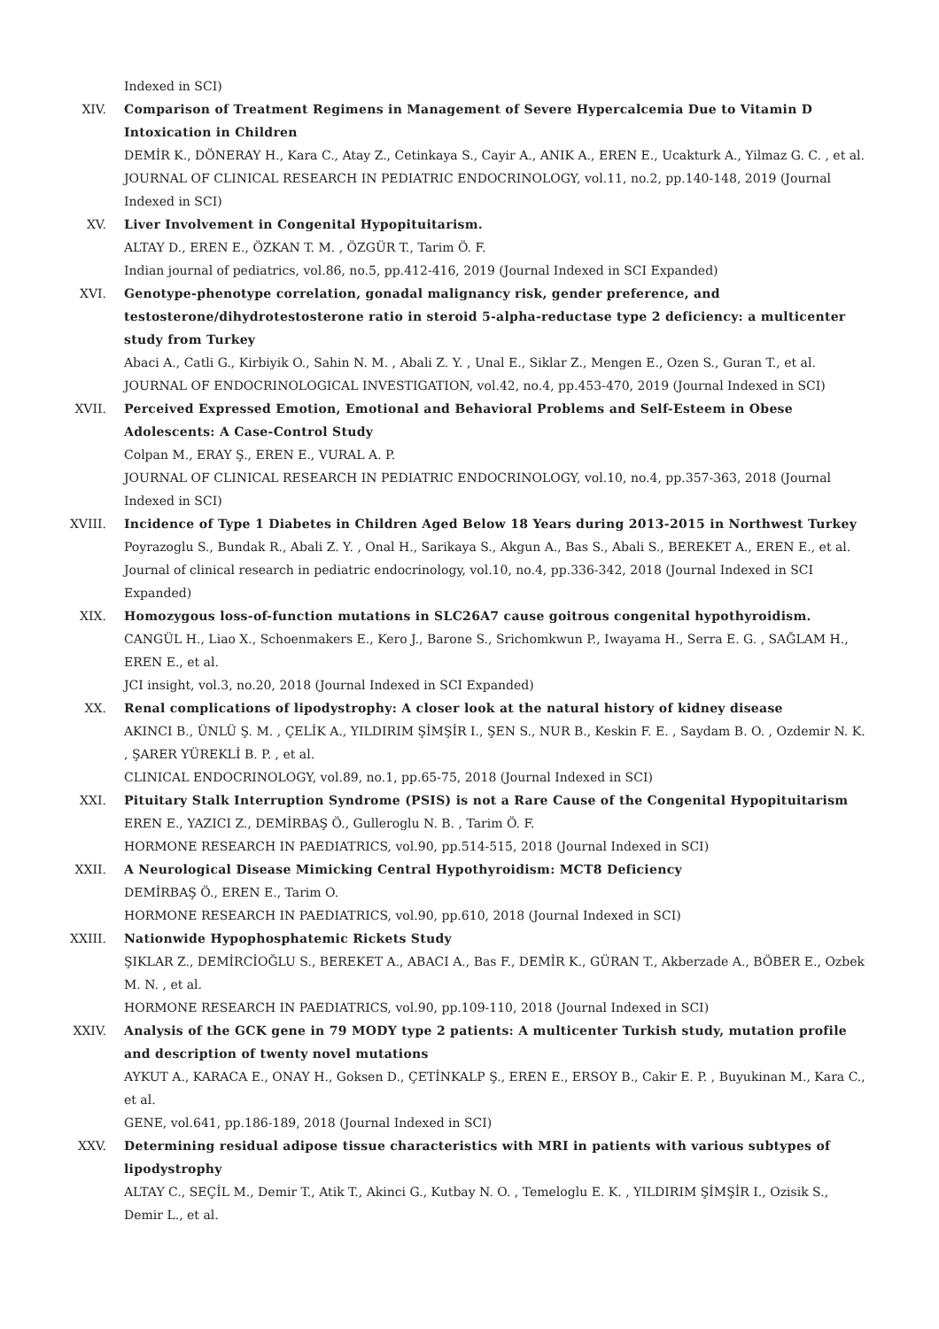Indexed in SCI)
XIV. Comparison of Treatment Regimens in Management of Severe Hypercalcemia Due to Vitamin D Intoxication in Children
DEMİR K., DÖNERAY H., Kara C., Atay Z., Cetinkaya S., Cayir A., ANIK A., EREN E., Ucakturk A., Yilmaz G. C. , et al.
JOURNAL OF CLINICAL RESEARCH IN PEDIATRIC ENDOCRINOLOGY, vol.11, no.2, pp.140-148, 2019 (Journal Indexed in SCI)
XV. Liver Involvement in Congenital Hypopituitarism.
ALTAY D., EREN E., ÖZKAN T. M. , ÖZGÜR T., Tarim Ö. F.
Indian journal of pediatrics, vol.86, no.5, pp.412-416, 2019 (Journal Indexed in SCI Expanded)
XVI. Genotype-phenotype correlation, gonadal malignancy risk, gender preference, and testosterone/dihydrotestosterone ratio in steroid 5-alpha-reductase type 2 deficiency: a multicenter study from Turkey
Abaci A., Catli G., Kirbiyik O., Sahin N. M. , Abali Z. Y. , Unal E., Siklar Z., Mengen E., Ozen S., Guran T., et al.
JOURNAL OF ENDOCRINOLOGICAL INVESTIGATION, vol.42, no.4, pp.453-470, 2019 (Journal Indexed in SCI)
XVII. Perceived Expressed Emotion, Emotional and Behavioral Problems and Self-Esteem in Obese Adolescents: A Case-Control Study
Colpan M., ERAY Ş., EREN E., VURAL A. P.
JOURNAL OF CLINICAL RESEARCH IN PEDIATRIC ENDOCRINOLOGY, vol.10, no.4, pp.357-363, 2018 (Journal Indexed in SCI)
XVIII. Incidence of Type 1 Diabetes in Children Aged Below 18 Years during 2013-2015 in Northwest Turkey
Poyrazoglu S., Bundak R., Abali Z. Y. , Onal H., Sarikaya S., Akgun A., Bas S., Abali S., BEREKET A., EREN E., et al.
Journal of clinical research in pediatric endocrinology, vol.10, no.4, pp.336-342, 2018 (Journal Indexed in SCI Expanded)
XIX. Homozygous loss-of-function mutations in SLC26A7 cause goitrous congenital hypothyroidism.
CANGÜL H., Liao X., Schoenmakers E., Kero J., Barone S., Srichomkwun P., Iwayama H., Serra E. G. , SAĞLAM H., EREN E., et al.
JCI insight, vol.3, no.20, 2018 (Journal Indexed in SCI Expanded)
XX. Renal complications of lipodystrophy: A closer look at the natural history of kidney disease
AKINCI B., ÜNLÜ Ş. M. , ÇELİK A., YILDIRIM ŞİMŞİR I., ŞEN S., NUR B., Keskin F. E. , Saydam B. O. , Ozdemir N. K. , ŞARER YÜREKLİ B. P. , et al.
CLINICAL ENDOCRINOLOGY, vol.89, no.1, pp.65-75, 2018 (Journal Indexed in SCI)
XXI. Pituitary Stalk Interruption Syndrome (PSIS) is not a Rare Cause of the Congenital Hypopituitarism
EREN E., YAZICI Z., DEMİRBAŞ Ö., Gulleroglu N. B. , Tarim Ö. F.
HORMONE RESEARCH IN PAEDIATRICS, vol.90, pp.514-515, 2018 (Journal Indexed in SCI)
XXII. A Neurological Disease Mimicking Central Hypothyroidism: MCT8 Deficiency
DEMİRBAŞ Ö., EREN E., Tarim O.
HORMONE RESEARCH IN PAEDIATRICS, vol.90, pp.610, 2018 (Journal Indexed in SCI)
XXIII. Nationwide Hypophosphatemic Rickets Study
ŞIKLAR Z., DEMİRCİOĞLU S., BEREKET A., ABACI A., Bas F., DEMİR K., GÜRAN T., Akberzade A., BÖBER E., Ozbek M. N. , et al.
HORMONE RESEARCH IN PAEDIATRICS, vol.90, pp.109-110, 2018 (Journal Indexed in SCI)
XXIV. Analysis of the GCK gene in 79 MODY type 2 patients: A multicenter Turkish study, mutation profile and description of twenty novel mutations
AYKUT A., KARACA E., ONAY H., Goksen D., ÇETİNKALP Ş., EREN E., ERSOY B., Cakir E. P. , Buyukinan M., Kara C., et al.
GENE, vol.641, pp.186-189, 2018 (Journal Indexed in SCI)
XXV. Determining residual adipose tissue characteristics with MRI in patients with various subtypes of lipodystrophy
ALTAY C., SEÇİL M., Demir T., Atik T., Akinci G., Kutbay N. O. , Temeloglu E. K. , YILDIRIM ŞİMŞİR I., Ozisik S., Demir L., et al.